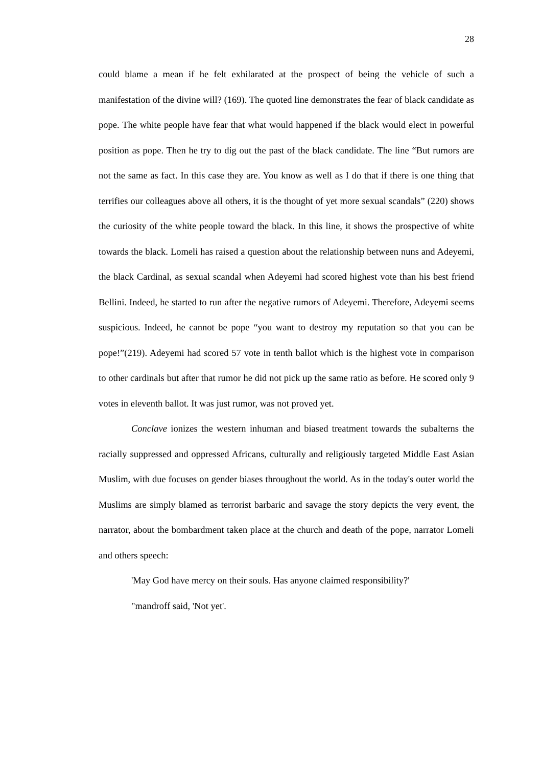28
could blame a mean if he felt exhilarated at the prospect of being the vehicle of such a manifestation of the divine will? (169). The quoted line demonstrates the fear of black candidate as pope. The white people have fear that what would happened if the black would elect in powerful position as pope. Then he try to dig out the past of the black candidate. The line “But rumors are not the same as fact. In this case they are. You know as well as I do that if there is one thing that terrifies our colleagues above all others, it is the thought of yet more sexual scandals” (220) shows the curiosity of the white people toward the black. In this line, it shows the prospective of white towards the black. Lomeli has raised a question about the relationship between nuns and Adeyemi, the black Cardinal, as sexual scandal when Adeyemi had scored highest vote than his best friend Bellini. Indeed, he started to run after the negative rumors of Adeyemi. Therefore, Adeyemi seems suspicious. Indeed, he cannot be pope “you want to destroy my reputation so that you can be pope!”(219). Adeyemi had scored 57 vote in tenth ballot which is the highest vote in comparison to other cardinals but after that rumor he did not pick up the same ratio as before. He scored only 9 votes in eleventh ballot. It was just rumor, was not proved yet.
Conclave ionizes the western inhuman and biased treatment towards the subalterns the racially suppressed and oppressed Africans, culturally and religiously targeted Middle East Asian Muslim, with due focuses on gender biases throughout the world. As in the today's outer world the Muslims are simply blamed as terrorist barbaric and savage the story depicts the very event, the narrator, about the bombardment taken place at the church and death of the pope, narrator Lomeli and others speech:
'May God have mercy on their souls. Has anyone claimed responsibility?'
"mandroff said, 'Not yet'.